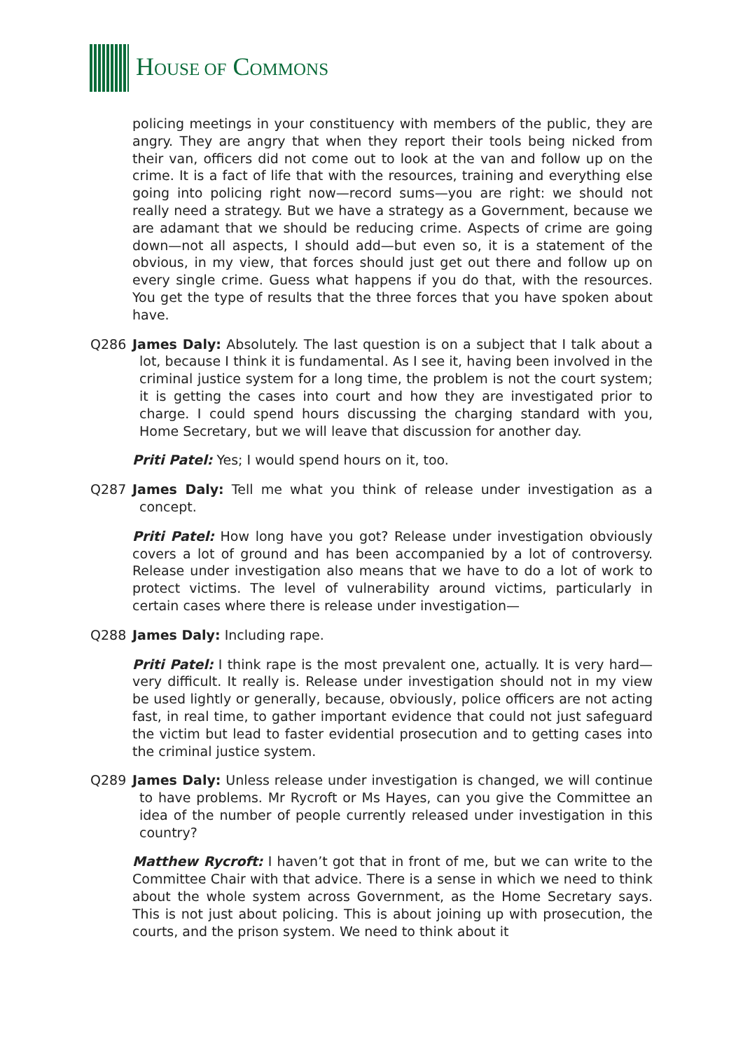HOUSE OF COMMONS
policing meetings in your constituency with members of the public, they are angry. They are angry that when they report their tools being nicked from their van, officers did not come out to look at the van and follow up on the crime. It is a fact of life that with the resources, training and everything else going into policing right now—record sums—you are right: we should not really need a strategy. But we have a strategy as a Government, because we are adamant that we should be reducing crime. Aspects of crime are going down—not all aspects, I should add—but even so, it is a statement of the obvious, in my view, that forces should just get out there and follow up on every single crime. Guess what happens if you do that, with the resources. You get the type of results that the three forces that you have spoken about have.
Q286 James Daly: Absolutely. The last question is on a subject that I talk about a lot, because I think it is fundamental. As I see it, having been involved in the criminal justice system for a long time, the problem is not the court system; it is getting the cases into court and how they are investigated prior to charge. I could spend hours discussing the charging standard with you, Home Secretary, but we will leave that discussion for another day.
Priti Patel: Yes; I would spend hours on it, too.
Q287 James Daly: Tell me what you think of release under investigation as a concept.
Priti Patel: How long have you got? Release under investigation obviously covers a lot of ground and has been accompanied by a lot of controversy. Release under investigation also means that we have to do a lot of work to protect victims. The level of vulnerability around victims, particularly in certain cases where there is release under investigation—
Q288 James Daly: Including rape.
Priti Patel: I think rape is the most prevalent one, actually. It is very hard—very difficult. It really is. Release under investigation should not in my view be used lightly or generally, because, obviously, police officers are not acting fast, in real time, to gather important evidence that could not just safeguard the victim but lead to faster evidential prosecution and to getting cases into the criminal justice system.
Q289 James Daly: Unless release under investigation is changed, we will continue to have problems. Mr Rycroft or Ms Hayes, can you give the Committee an idea of the number of people currently released under investigation in this country?
Matthew Rycroft: I haven’t got that in front of me, but we can write to the Committee Chair with that advice. There is a sense in which we need to think about the whole system across Government, as the Home Secretary says. This is not just about policing. This is about joining up with prosecution, the courts, and the prison system. We need to think about it